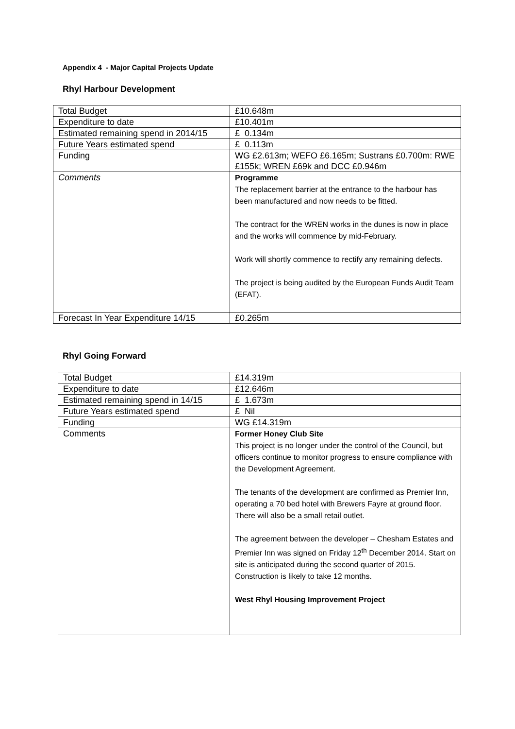Appendix 4 - Major Capital Projects Update
Rhyl Harbour Development
| Total Budget | £10.648m |
| Expenditure to date | £10.401m |
| Estimated remaining spend in 2014/15 | £ 0.134m |
| Future Years estimated spend | £ 0.113m |
| Funding | WG £2.613m; WEFO £6.165m; Sustrans £0.700m: RWE £155k; WREN £69k and DCC £0.946m |
| Comments | Programme The replacement barrier at the entrance to the harbour has been manufactured and now needs to be fitted. The contract for the WREN works in the dunes is now in place and the works will commence by mid-February. Work will shortly commence to rectify any remaining defects. The project is being audited by the European Funds Audit Team (EFAT). |
| Forecast In Year Expenditure 14/15 | £0.265m |
Rhyl Going Forward
| Total Budget | £14.319m |
| Expenditure to date | £12.646m |
| Estimated remaining spend in 14/15 | £ 1.673m |
| Future Years estimated spend | £ Nil |
| Funding | WG £14.319m |
| Comments | Former Honey Club Site This project is no longer under the control of the Council, but officers continue to monitor progress to ensure compliance with the Development Agreement. The tenants of the development are confirmed as Premier Inn, operating a 70 bed hotel with Brewers Fayre at ground floor. There will also be a small retail outlet. The agreement between the developer – Chesham Estates and Premier Inn was signed on Friday 12<sup>th</sup> December 2014. Start on site is anticipated during the second quarter of 2015. Construction is likely to take 12 months. West Rhyl Housing Improvement Project |